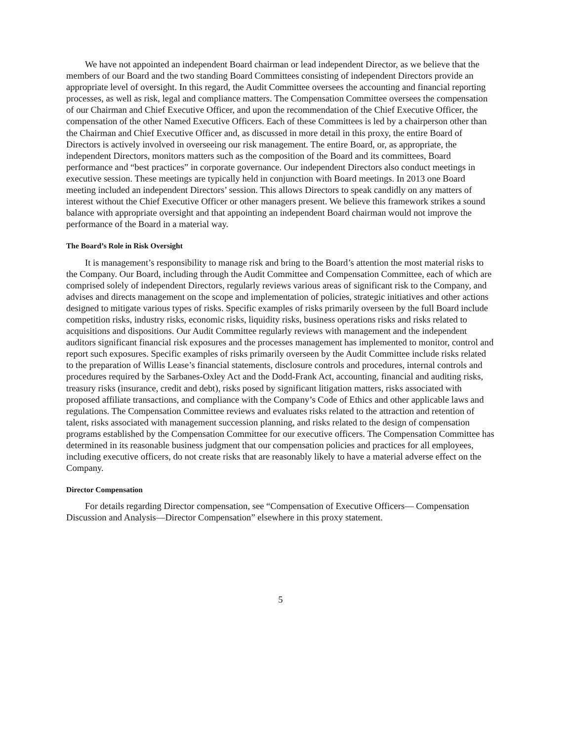We have not appointed an independent Board chairman or lead independent Director, as we believe that the members of our Board and the two standing Board Committees consisting of independent Directors provide an appropriate level of oversight. In this regard, the Audit Committee oversees the accounting and financial reporting processes, as well as risk, legal and compliance matters. The Compensation Committee oversees the compensation of our Chairman and Chief Executive Officer, and upon the recommendation of the Chief Executive Officer, the compensation of the other Named Executive Officers. Each of these Committees is led by a chairperson other than the Chairman and Chief Executive Officer and, as discussed in more detail in this proxy, the entire Board of Directors is actively involved in overseeing our risk management. The entire Board, or, as appropriate, the independent Directors, monitors matters such as the composition of the Board and its committees, Board performance and “best practices” in corporate governance. Our independent Directors also conduct meetings in executive session. These meetings are typically held in conjunction with Board meetings. In 2013 one Board meeting included an independent Directors’ session. This allows Directors to speak candidly on any matters of interest without the Chief Executive Officer or other managers present. We believe this framework strikes a sound balance with appropriate oversight and that appointing an independent Board chairman would not improve the performance of the Board in a material way.
The Board’s Role in Risk Oversight
It is management’s responsibility to manage risk and bring to the Board’s attention the most material risks to the Company. Our Board, including through the Audit Committee and Compensation Committee, each of which are comprised solely of independent Directors, regularly reviews various areas of significant risk to the Company, and advises and directs management on the scope and implementation of policies, strategic initiatives and other actions designed to mitigate various types of risks. Specific examples of risks primarily overseen by the full Board include competition risks, industry risks, economic risks, liquidity risks, business operations risks and risks related to acquisitions and dispositions. Our Audit Committee regularly reviews with management and the independent auditors significant financial risk exposures and the processes management has implemented to monitor, control and report such exposures. Specific examples of risks primarily overseen by the Audit Committee include risks related to the preparation of Willis Lease’s financial statements, disclosure controls and procedures, internal controls and procedures required by the Sarbanes-Oxley Act and the Dodd-Frank Act, accounting, financial and auditing risks, treasury risks (insurance, credit and debt), risks posed by significant litigation matters, risks associated with proposed affiliate transactions, and compliance with the Company’s Code of Ethics and other applicable laws and regulations. The Compensation Committee reviews and evaluates risks related to the attraction and retention of talent, risks associated with management succession planning, and risks related to the design of compensation programs established by the Compensation Committee for our executive officers. The Compensation Committee has determined in its reasonable business judgment that our compensation policies and practices for all employees, including executive officers, do not create risks that are reasonably likely to have a material adverse effect on the Company.
Director Compensation
For details regarding Director compensation, see “Compensation of Executive Officers— Compensation Discussion and Analysis—Director Compensation” elsewhere in this proxy statement.
5